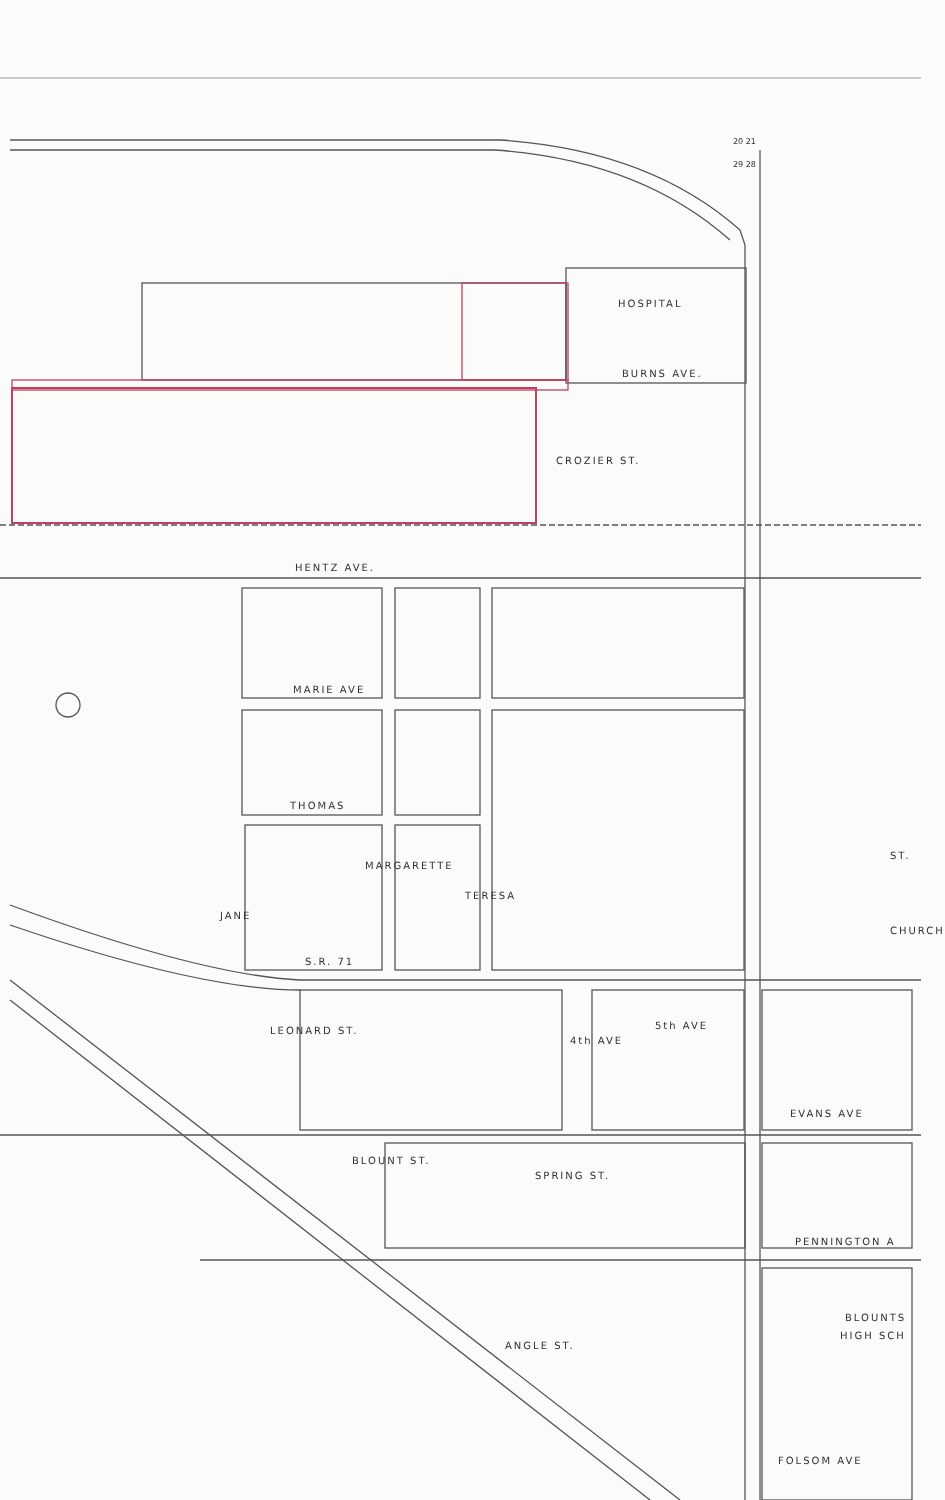20 21
29 28
HOSPITAL
BURNS AVE.
CROZIER ST.
HENTZ AVE.
MARIE AVE
THOMAS
JANE
MARGARETTE
TERESA
S.R. 71
ST.
CHURCH
LEONARD ST.
4th AVE
5th AVE
EVANS AVE
BLOUNT ST.
SPRING ST.
PENNINGTON A
BLOUNTS
HIGH SCH
ANGLE ST.
FOLSOM AVE